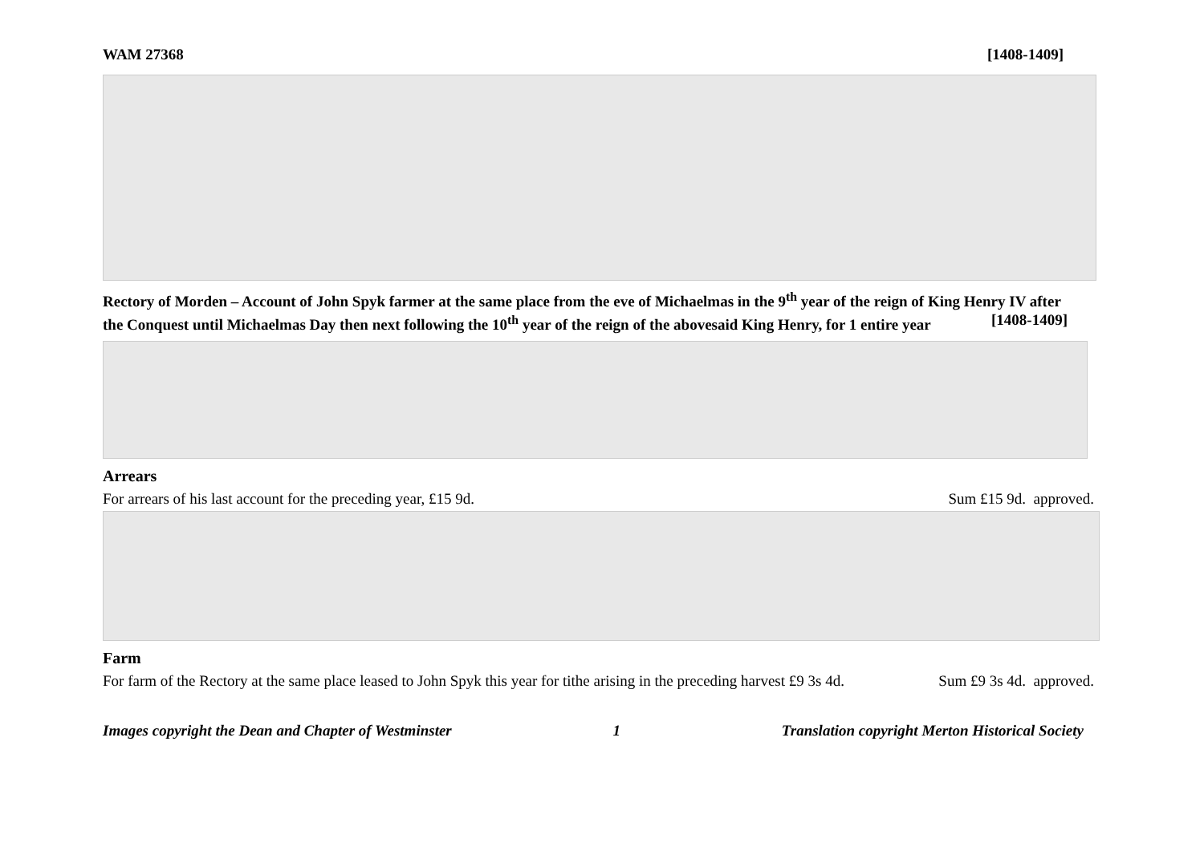WAM 27368 [1408-1409]
Rectory of Morden – Account of John Spyk farmer at the same place from the eve of Michaelmas in the 9<sup>th</sup> year of the reign of King Henry IV after the Conquest until Michaelmas Day then next following the 10<sup>th</sup> year of the reign of the abovesaid King Henry, for 1 entire year [1408-1409]
Arrears
For arrears of his last account for the preceding year, £15 9d. Sum £15 9d. approved.
Farm
For farm of the Rectory at the same place leased to John Spyk this year for tithe arising in the preceding harvest £9 3s 4d. Sum £9 3s 4d. approved.
Images copyright the Dean and Chapter of Westminster 1 Translation copyright Merton Historical Society